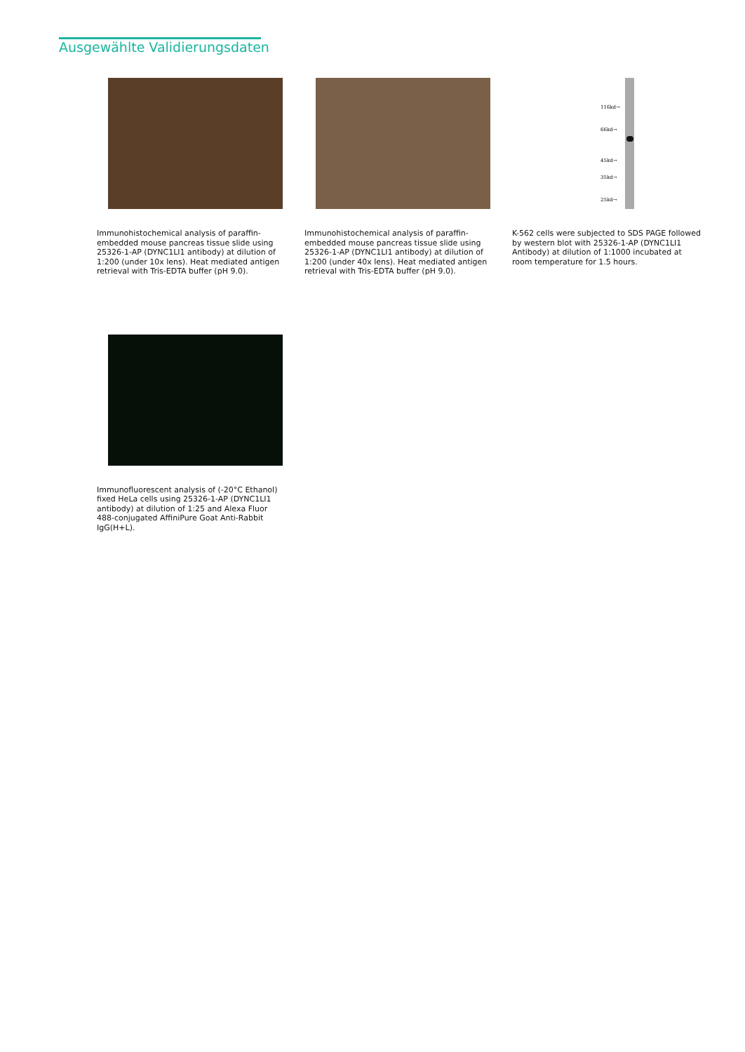Ausgewählte Validierungsdaten
Immunohistochemical analysis of paraffin-embedded mouse pancreas tissue slide using 25326-1-AP (DYNC1LI1 antibody) at dilution of 1:200 (under 10x lens). Heat mediated antigen retrieval with Tris-EDTA buffer (pH 9.0).
Immunohistochemical analysis of paraffin-embedded mouse pancreas tissue slide using 25326-1-AP (DYNC1LI1 antibody) at dilution of 1:200 (under 40x lens). Heat mediated antigen retrieval with Tris-EDTA buffer (pH 9.0).
116kd→
66kd→
45kd→
35kd→
25kd→
K-562 cells were subjected to SDS PAGE followed by western blot with 25326-1-AP (DYNC1LI1 Antibody) at dilution of 1:1000 incubated at room temperature for 1.5 hours.
Immunofluorescent analysis of (-20°C Ethanol) fixed HeLa cells using 25326-1-AP (DYNC1LI1 antibody) at dilution of 1:25 and Alexa Fluor 488-conjugated AffiniPure Goat Anti-Rabbit IgG(H+L).